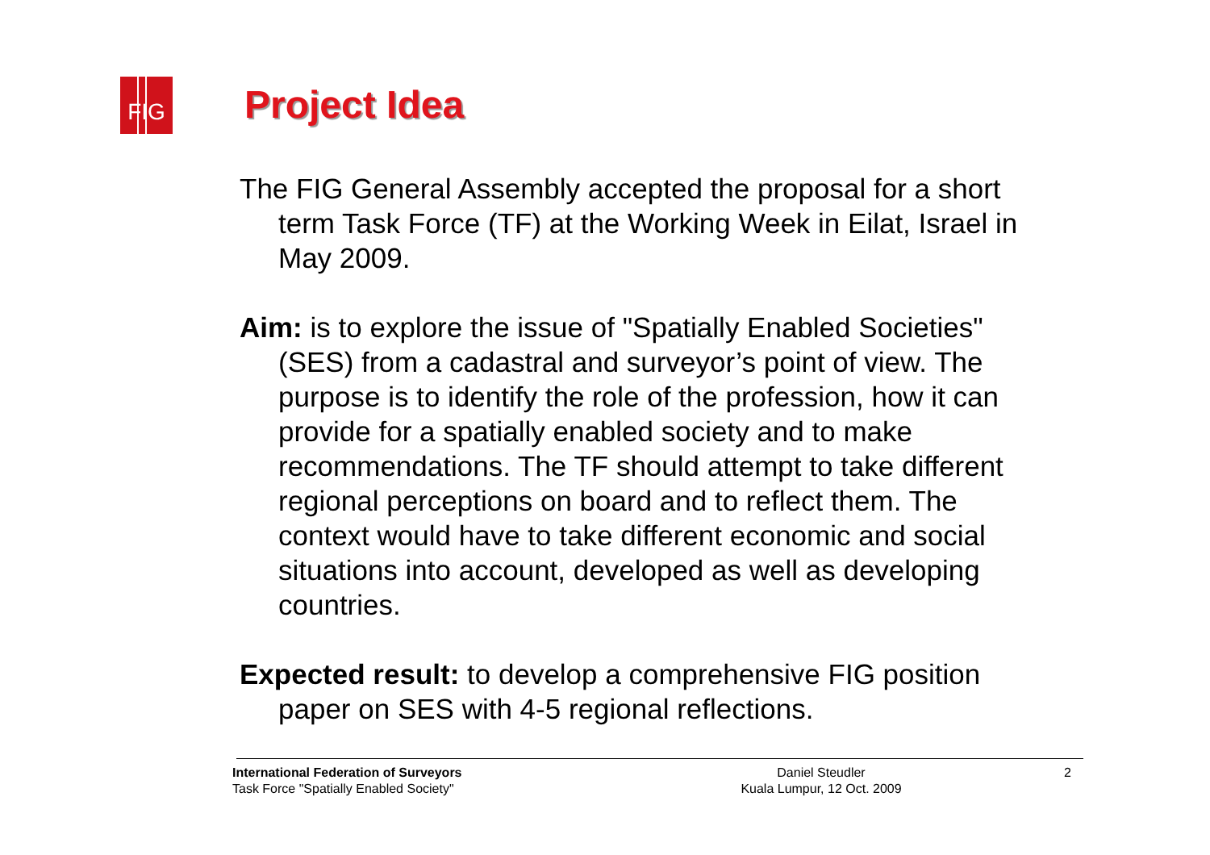FIG Project Idea
The FIG General Assembly accepted the proposal for a short term Task Force (TF) at the Working Week in Eilat, Israel in May 2009.
Aim: is to explore the issue of "Spatially Enabled Societies" (SES) from a cadastral and surveyor’s point of view. The purpose is to identify the role of the profession, how it can provide for a spatially enabled society and to make recommendations. The TF should attempt to take different regional perceptions on board and to reflect them. The context would have to take different economic and social situations into account, developed as well as developing countries.
Expected result: to develop a comprehensive FIG position paper on SES with 4-5 regional reflections.
International Federation of Surveyors
Task Force "Spatially Enabled Society"
Daniel Steudler
Kuala Lumpur, 12 Oct. 2009
2